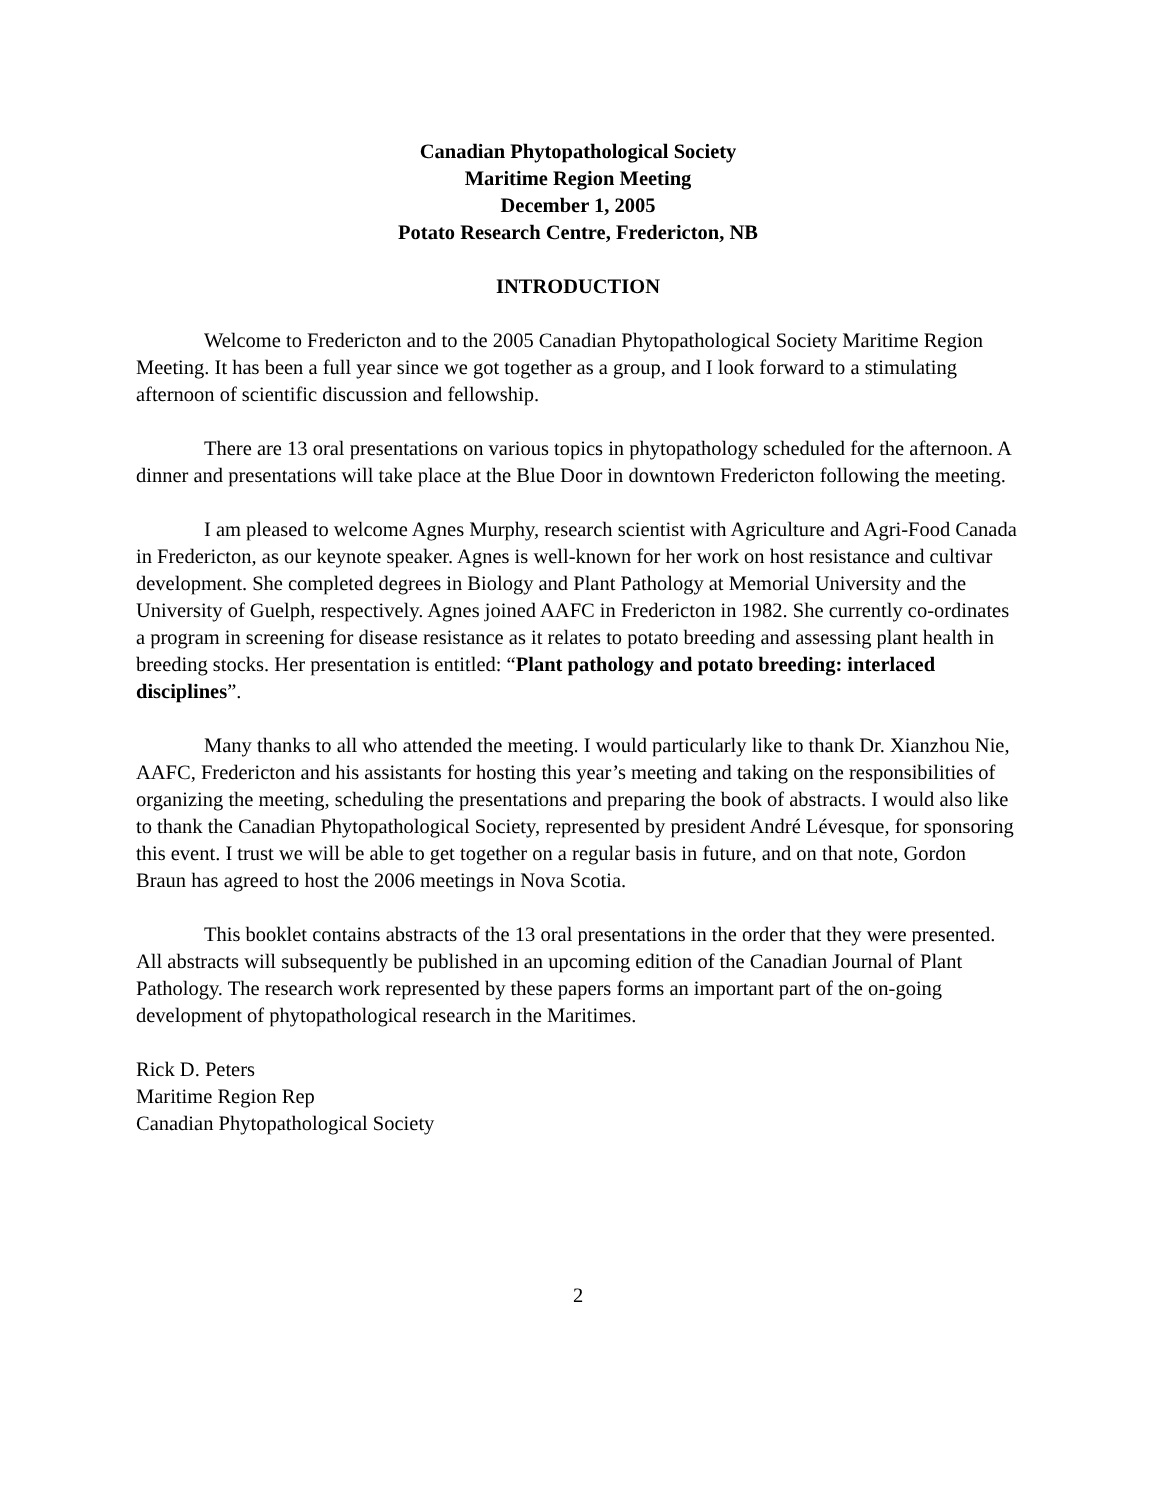Canadian Phytopathological Society
Maritime Region Meeting
December 1, 2005
Potato Research Centre, Fredericton, NB
INTRODUCTION
Welcome to Fredericton and to the 2005 Canadian Phytopathological Society Maritime Region Meeting. It has been a full year since we got together as a group, and I look forward to a stimulating afternoon of scientific discussion and fellowship.
There are 13 oral presentations on various topics in phytopathology scheduled for the afternoon. A dinner and presentations will take place at the Blue Door in downtown Fredericton following the meeting.
I am pleased to welcome Agnes Murphy, research scientist with Agriculture and Agri-Food Canada in Fredericton, as our keynote speaker. Agnes is well-known for her work on host resistance and cultivar development. She completed degrees in Biology and Plant Pathology at Memorial University and the University of Guelph, respectively. Agnes joined AAFC in Fredericton in 1982. She currently co-ordinates a program in screening for disease resistance as it relates to potato breeding and assessing plant health in breeding stocks. Her presentation is entitled: “Plant pathology and potato breeding: interlaced disciplines”.
Many thanks to all who attended the meeting. I would particularly like to thank Dr. Xianzhou Nie, AAFC, Fredericton and his assistants for hosting this year’s meeting and taking on the responsibilities of organizing the meeting, scheduling the presentations and preparing the book of abstracts. I would also like to thank the Canadian Phytopathological Society, represented by president André Lévesque, for sponsoring this event. I trust we will be able to get together on a regular basis in future, and on that note, Gordon Braun has agreed to host the 2006 meetings in Nova Scotia.
This booklet contains abstracts of the 13 oral presentations in the order that they were presented. All abstracts will subsequently be published in an upcoming edition of the Canadian Journal of Plant Pathology. The research work represented by these papers forms an important part of the on-going development of phytopathological research in the Maritimes.
Rick D. Peters
Maritime Region Rep
Canadian Phytopathological Society
2